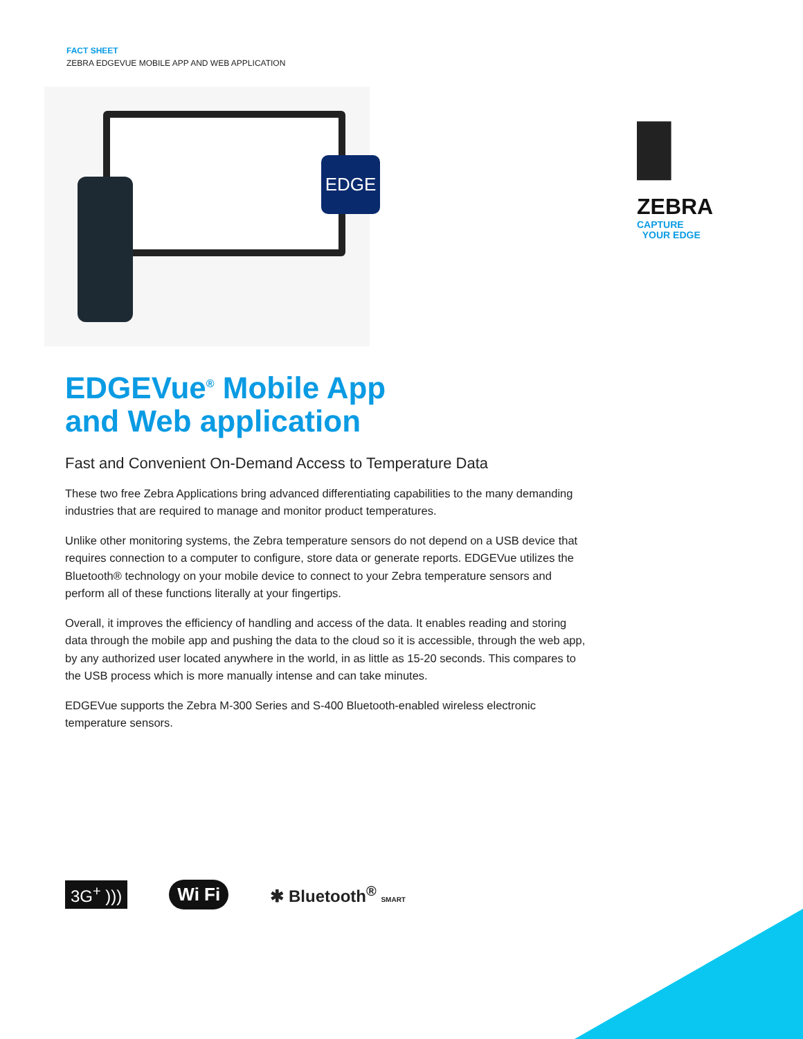FACT SHEET
ZEBRA EDGEVUE MOBILE APP AND WEB APPLICATION
EDGE
█
ZEBRA
CAPTURE
YOUR EDGE
EDGEVue<sup>®</sup> Mobile App
and Web application
Fast and Convenient On-Demand Access to Temperature Data
These two free Zebra Applications bring advanced differentiating capabilities to the many demanding industries that are required to manage and monitor product temperatures.
Unlike other monitoring systems, the Zebra temperature sensors do not depend on a USB device that requires connection to a computer to configure, store data or generate reports. EDGEVue utilizes the Bluetooth® technology on your mobile device to connect to your Zebra temperature sensors and perform all of these functions literally at your fingertips.
Overall, it improves the efficiency of handling and access of the data. It enables reading and storing data through the mobile app and pushing the data to the cloud so it is accessible, through the web app, by any authorized user located anywhere in the world, in as little as 15-20 seconds. This compares to the USB process which is more manually intense and can take minutes.
EDGEVue supports the Zebra M-300 Series and S-400 Bluetooth-enabled wireless electronic temperature sensors.
3G<sup>+</sup> ))) Wi Fi ✱ Bluetooth<sup>®</sup> SMART